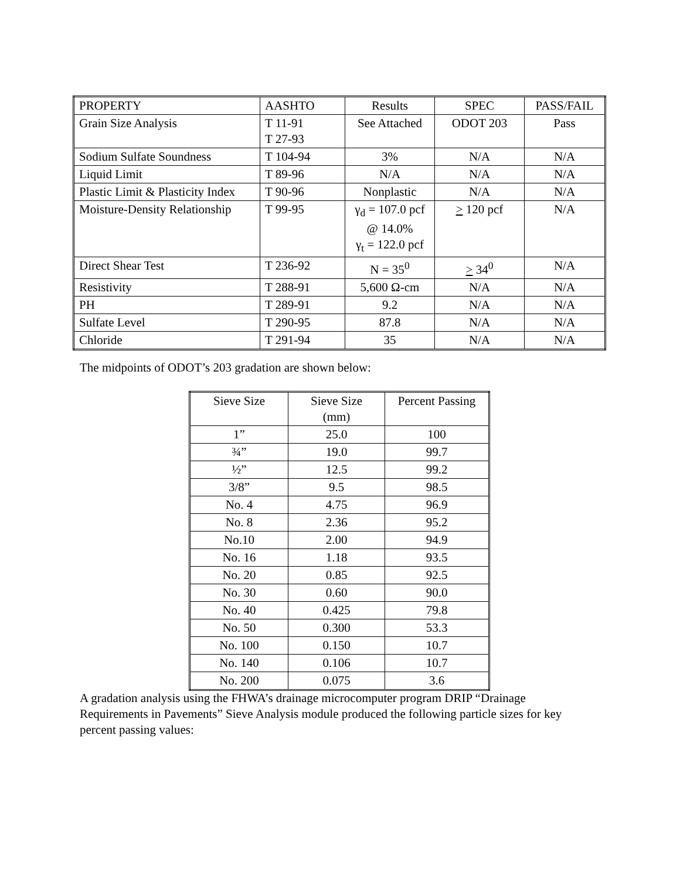| PROPERTY | AASHTO | Results | SPEC | PASS/FAIL |
| Grain Size Analysis | T 11-91 T 27-93 | See Attached | ODOT 203 | Pass |
| Sodium Sulfate Soundness | T 104-94 | 3% | N/A | N/A |
| Liquid Limit | T 89-96 | N/A | N/A | N/A |
| Plastic Limit & Plasticity Index | T 90-96 | Nonplastic | N/A | N/A |
| Moisture-Density Relationship | T 99-95 | γ<sub>d</sub> = 107.0 pcf @ 14.0% γ<sub>t</sub> = 122.0 pcf | > 120 pcf | N/A |
| Direct Shear Test | T 236-92 | N = 35<sup>0</sup> | > 34<sup>0</sup> | N/A |
| Resistivity | T 288-91 | 5,600 Ω-cm | N/A | N/A |
| PH | T 289-91 | 9.2 | N/A | N/A |
| Sulfate Level | T 290-95 | 87.8 | N/A | N/A |
| Chloride | T 291-94 | 35 | N/A | N/A |
The midpoints of ODOT’s 203 gradation are shown below:
| Sieve Size | Sieve Size (mm) | Percent Passing |
| 1” | 25.0 | 100 |
| ¾” | 19.0 | 99.7 |
| ½” | 12.5 | 99.2 |
| 3/8” | 9.5 | 98.5 |
| No. 4 | 4.75 | 96.9 |
| No. 8 | 2.36 | 95.2 |
| No.10 | 2.00 | 94.9 |
| No. 16 | 1.18 | 93.5 |
| No. 20 | 0.85 | 92.5 |
| No. 30 | 0.60 | 90.0 |
| No. 40 | 0.425 | 79.8 |
| No. 50 | 0.300 | 53.3 |
| No. 100 | 0.150 | 10.7 |
| No. 140 | 0.106 | 10.7 |
| No. 200 | 0.075 | 3.6 |
A gradation analysis using the FHWA’s drainage microcomputer program DRIP “Drainage Requirements in Pavements” Sieve Analysis module produced the following particle sizes for key percent passing values: